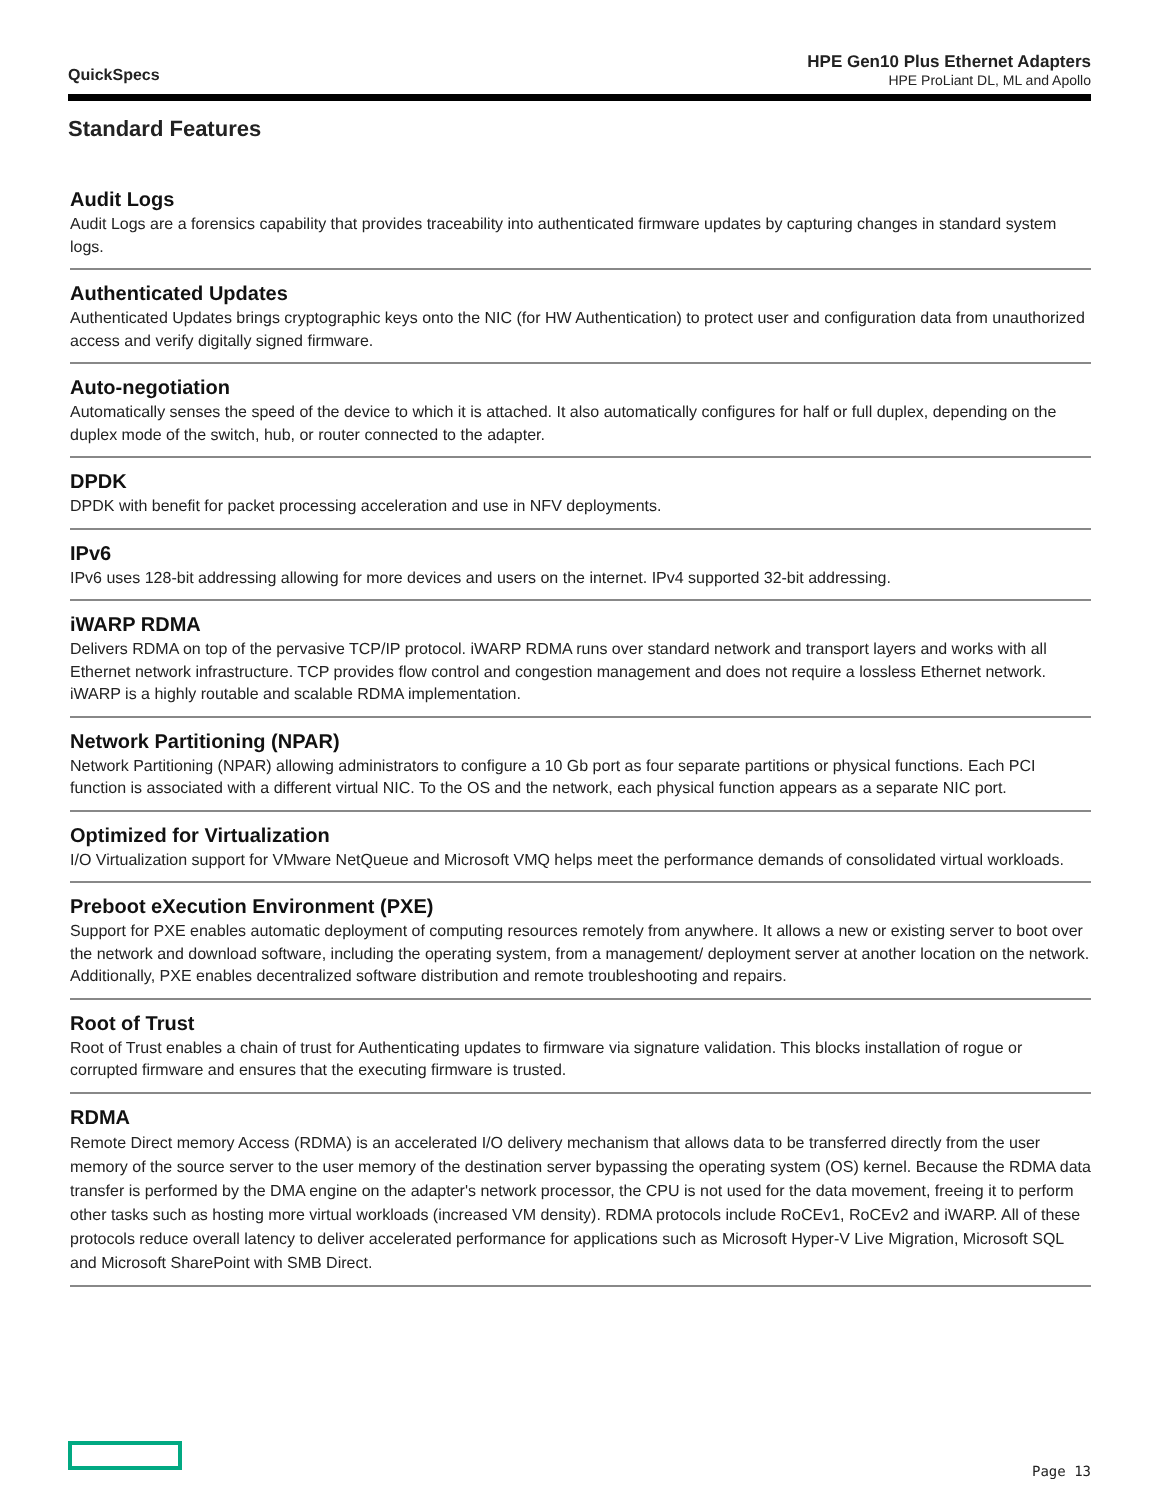QuickSpecs
HPE Gen10 Plus Ethernet Adapters
HPE ProLiant DL, ML and Apollo
Standard Features
Audit Logs
Audit Logs are a forensics capability that provides traceability into authenticated firmware updates by capturing changes in standard system logs.
Authenticated Updates
Authenticated Updates brings cryptographic keys onto the NIC (for HW Authentication) to protect user and configuration data from unauthorized access and verify digitally signed firmware.
Auto-negotiation
Automatically senses the speed of the device to which it is attached. It also automatically configures for half or full duplex, depending on the duplex mode of the switch, hub, or router connected to the adapter.
DPDK
DPDK with benefit for packet processing acceleration and use in NFV deployments.
IPv6
IPv6 uses 128-bit addressing allowing for more devices and users on the internet. IPv4 supported 32-bit addressing.
iWARP RDMA
Delivers RDMA on top of the pervasive TCP/IP protocol. iWARP RDMA runs over standard network and transport layers and works with all Ethernet network infrastructure. TCP provides flow control and congestion management and does not require a lossless Ethernet network. iWARP is a highly routable and scalable RDMA implementation.
Network Partitioning (NPAR)
Network Partitioning (NPAR) allowing administrators to configure a 10 Gb port as four separate partitions or physical functions. Each PCI function is associated with a different virtual NIC. To the OS and the network, each physical function appears as a separate NIC port.
Optimized for Virtualization
I/O Virtualization support for VMware NetQueue and Microsoft VMQ helps meet the performance demands of consolidated virtual workloads.
Preboot eXecution Environment (PXE)
Support for PXE enables automatic deployment of computing resources remotely from anywhere. It allows a new or existing server to boot over the network and download software, including the operating system, from a management/ deployment server at another location on the network.
Additionally, PXE enables decentralized software distribution and remote troubleshooting and repairs.
Root of Trust
Root of Trust enables a chain of trust for Authenticating updates to firmware via signature validation. This blocks installation of rogue or corrupted firmware and ensures that the executing firmware is trusted.
RDMA
Remote Direct memory Access (RDMA) is an accelerated I/O delivery mechanism that allows data to be transferred directly from the user memory of the source server to the user memory of the destination server bypassing the operating system (OS) kernel. Because the RDMA data transfer is performed by the DMA engine on the adapter's network processor, the CPU is not used for the data movement, freeing it to perform other tasks such as hosting more virtual workloads (increased VM density). RDMA protocols include RoCEv1, RoCEv2 and iWARP. All of these protocols reduce overall latency to deliver accelerated performance for applications such as Microsoft Hyper-V Live Migration, Microsoft SQL and Microsoft SharePoint with SMB Direct.
Page 13